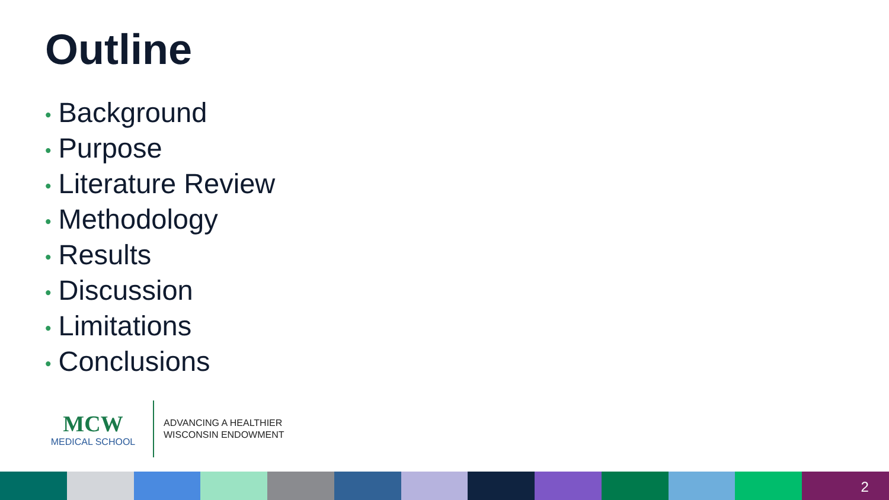Outline
• Background
• Purpose
• Literature Review
• Methodology
• Results
• Discussion
• Limitations
• Conclusions
MCW
MEDICAL SCHOOL
ADVANCING A HEALTHIER
WISCONSIN ENDOWMENT
2